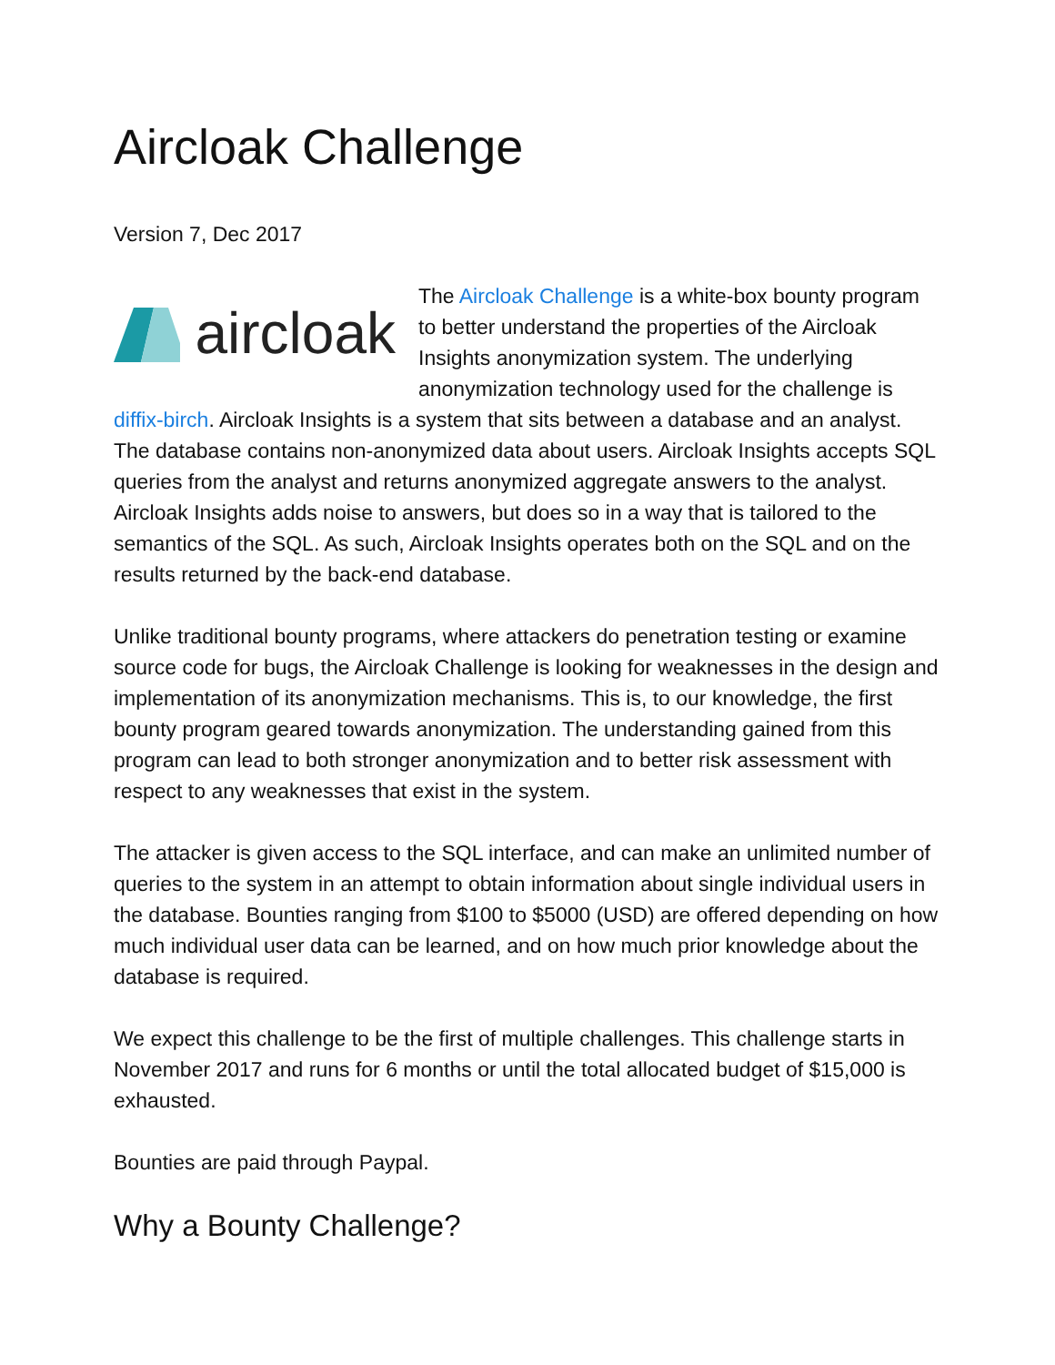Aircloak Challenge
Version 7, Dec 2017
aircloak
The Aircloak Challenge is a white-box bounty program to better understand the properties of the Aircloak Insights anonymization system. The underlying anonymization technology used for the challenge is diffix-birch. Aircloak Insights is a system that sits between a database and an analyst. The database contains non-anonymized data about users. Aircloak Insights accepts SQL queries from the analyst and returns anonymized aggregate answers to the analyst. Aircloak Insights adds noise to answers, but does so in a way that is tailored to the semantics of the SQL. As such, Aircloak Insights operates both on the SQL and on the results returned by the back-end database.
Unlike traditional bounty programs, where attackers do penetration testing or examine source code for bugs, the Aircloak Challenge is looking for weaknesses in the design and implementation of its anonymization mechanisms. This is, to our knowledge, the first bounty program geared towards anonymization. The understanding gained from this program can lead to both stronger anonymization and to better risk assessment with respect to any weaknesses that exist in the system.
The attacker is given access to the SQL interface, and can make an unlimited number of queries to the system in an attempt to obtain information about single individual users in the database. Bounties ranging from $100 to $5000 (USD) are offered depending on how much individual user data can be learned, and on how much prior knowledge about the database is required.
We expect this challenge to be the first of multiple challenges. This challenge starts in November 2017 and runs for 6 months or until the total allocated budget of $15,000 is exhausted.
Bounties are paid through Paypal.
Why a Bounty Challenge?